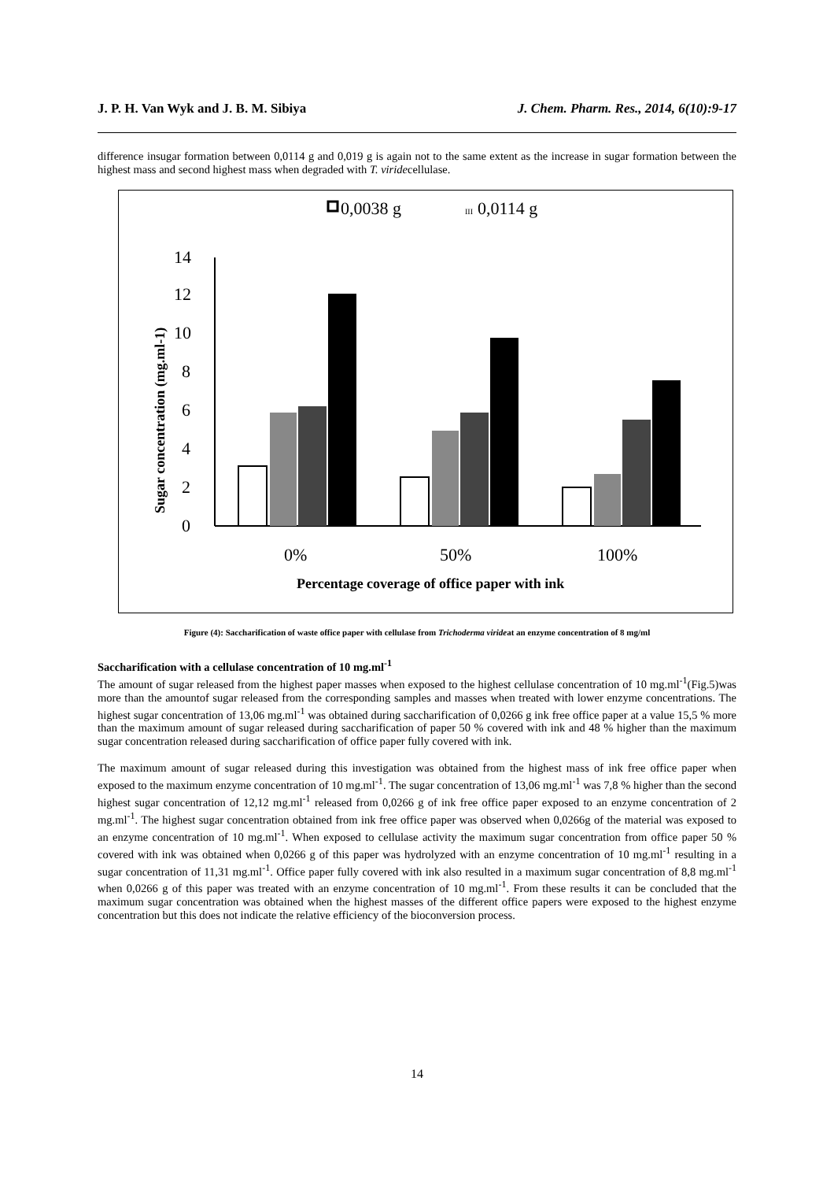J. P. H. Van Wyk and J. B. M. Sibiya J. Chem. Pharm. Res., 2014, 6(10):9-17
difference insugar formation between 0,0114 g and 0,019 g is again not to the same extent as the increase in sugar formation between the highest mass and second highest mass when degraded with T. viridecellulase.
0,0038 g
III
0,0114 g
Sugar concentration (mg.ml-1)
0
2
4
6
8
10
12
14
0%
50%
100%
Percentage coverage of office paper with ink
Figure (4): Saccharification of waste office paper with cellulase from Trichoderma virideat an enzyme concentration of 8 mg/ml
Saccharification with a cellulase concentration of 10 mg.ml<sup>-1</sup>
The amount of sugar released from the highest paper masses when exposed to the highest cellulase concentration of 10 mg.ml<sup>-1</sup>(Fig.5)was more than the amountof sugar released from the corresponding samples and masses when treated with lower enzyme concentrations. The highest sugar concentration of 13,06 mg.ml<sup>-1</sup> was obtained during saccharification of 0,0266 g ink free office paper at a value 15,5 % more than the maximum amount of sugar released during saccharification of paper 50 % covered with ink and 48 % higher than the maximum sugar concentration released during saccharification of office paper fully covered with ink.
The maximum amount of sugar released during this investigation was obtained from the highest mass of ink free office paper when exposed to the maximum enzyme concentration of 10 mg.ml<sup>-1</sup>. The sugar concentration of 13,06 mg.ml<sup>-1</sup> was 7,8 % higher than the second highest sugar concentration of 12,12 mg.ml<sup>-1</sup> released from 0,0266 g of ink free office paper exposed to an enzyme concentration of 2 mg.ml<sup>-1</sup>. The highest sugar concentration obtained from ink free office paper was observed when 0,0266g of the material was exposed to an enzyme concentration of 10 mg.ml<sup>-1</sup>. When exposed to cellulase activity the maximum sugar concentration from office paper 50 % covered with ink was obtained when 0,0266 g of this paper was hydrolyzed with an enzyme concentration of 10 mg.ml<sup>-1</sup> resulting in a sugar concentration of 11,31 mg.ml<sup>-1</sup>. Office paper fully covered with ink also resulted in a maximum sugar concentration of 8,8 mg.ml<sup>-1</sup> when 0,0266 g of this paper was treated with an enzyme concentration of 10 mg.ml<sup>-1</sup>. From these results it can be concluded that the maximum sugar concentration was obtained when the highest masses of the different office papers were exposed to the highest enzyme concentration but this does not indicate the relative efficiency of the bioconversion process.
14